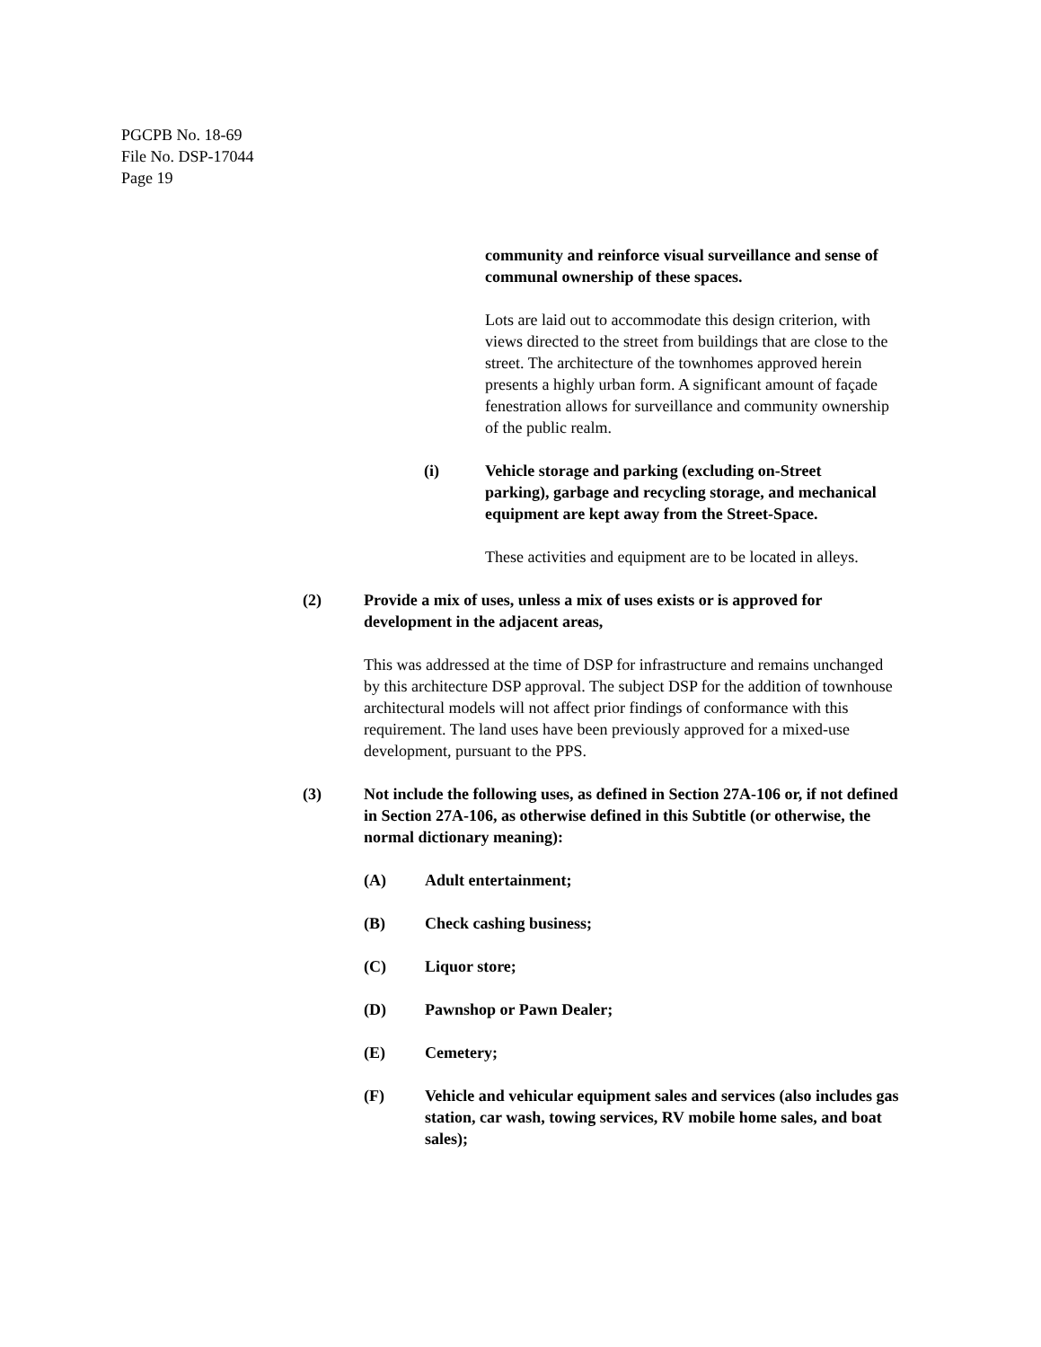PGCPB No. 18-69
File No. DSP-17044
Page 19
community and reinforce visual surveillance and sense of communal ownership of these spaces.
Lots are laid out to accommodate this design criterion, with views directed to the street from buildings that are close to the street. The architecture of the townhomes approved herein presents a highly urban form. A significant amount of façade fenestration allows for surveillance and community ownership of the public realm.
(i) Vehicle storage and parking (excluding on-Street parking), garbage and recycling storage, and mechanical equipment are kept away from the Street-Space.
These activities and equipment are to be located in alleys.
(2) Provide a mix of uses, unless a mix of uses exists or is approved for development in the adjacent areas,
This was addressed at the time of DSP for infrastructure and remains unchanged by this architecture DSP approval. The subject DSP for the addition of townhouse architectural models will not affect prior findings of conformance with this requirement. The land uses have been previously approved for a mixed-use development, pursuant to the PPS.
(3) Not include the following uses, as defined in Section 27A-106 or, if not defined in Section 27A-106, as otherwise defined in this Subtitle (or otherwise, the normal dictionary meaning):
(A) Adult entertainment;
(B) Check cashing business;
(C) Liquor store;
(D) Pawnshop or Pawn Dealer;
(E) Cemetery;
(F) Vehicle and vehicular equipment sales and services (also includes gas station, car wash, towing services, RV mobile home sales, and boat sales);